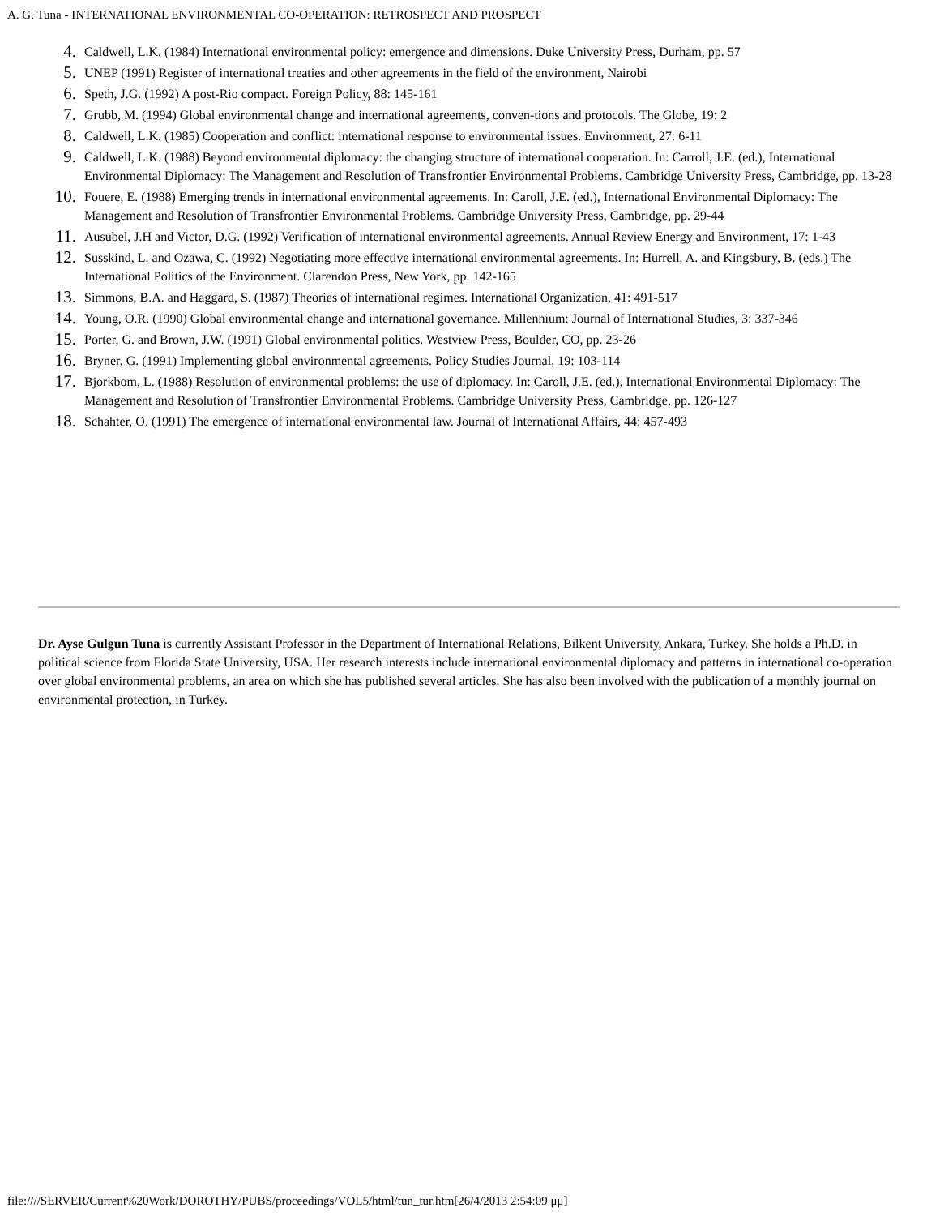A. G. Tuna - INTERNATIONAL ENVIRONMENTAL CO-OPERATION: RETROSPECT AND PROSPECT
4. Caldwell, L.K. (1984) International environmental policy: emergence and dimensions. Duke University Press, Durham, pp. 57
5. UNEP (1991) Register of international treaties and other agreements in the field of the environment, Nairobi
6. Speth, J.G. (1992) A post-Rio compact. Foreign Policy, 88: 145-161
7. Grubb, M. (1994) Global environmental change and international agreements, conven-tions and protocols. The Globe, 19: 2
8. Caldwell, L.K. (1985) Cooperation and conflict: international response to environmental issues. Environment, 27: 6-11
9. Caldwell, L.K. (1988) Beyond environmental diplomacy: the changing structure of international cooperation. In: Carroll, J.E. (ed.), International Environmental Diplomacy: The Management and Resolution of Transfrontier Environmental Problems. Cambridge University Press, Cambridge, pp. 13-28
10. Fouere, E. (1988) Emerging trends in international environmental agreements. In: Caroll, J.E. (ed.), International Environmental Diplomacy: The Management and Resolution of Transfrontier Environmental Problems. Cambridge University Press, Cambridge, pp. 29-44
11. Ausubel, J.H and Victor, D.G. (1992) Verification of international environmental agreements. Annual Review Energy and Environment, 17: 1-43
12. Susskind, L. and Ozawa, C. (1992) Negotiating more effective international environmental agreements. In: Hurrell, A. and Kingsbury, B. (eds.) The International Politics of the Environment. Clarendon Press, New York, pp. 142-165
13. Simmons, B.A. and Haggard, S. (1987) Theories of international regimes. International Organization, 41: 491-517
14. Young, O.R. (1990) Global environmental change and international governance. Millennium: Journal of International Studies, 3: 337-346
15. Porter, G. and Brown, J.W. (1991) Global environmental politics. Westview Press, Boulder, CO, pp. 23-26
16. Bryner, G. (1991) Implementing global environmental agreements. Policy Studies Journal, 19: 103-114
17. Bjorkbom, L. (1988) Resolution of environmental problems: the use of diplomacy. In: Caroll, J.E. (ed.), International Environmental Diplomacy: The Management and Resolution of Transfrontier Environmental Problems. Cambridge University Press, Cambridge, pp. 126-127
18. Schahter, O. (1991) The emergence of international environmental law. Journal of International Affairs, 44: 457-493
Dr. Ayse Gulgun Tuna is currently Assistant Professor in the Department of International Relations, Bilkent University, Ankara, Turkey. She holds a Ph.D. in political science from Florida State University, USA. Her research interests include international environmental diplomacy and patterns in international co-operation over global environmental problems, an area on which she has published several articles. She has also been involved with the publication of a monthly journal on environmental protection, in Turkey.
file:////SERVER/Current%20Work/DOROTHY/PUBS/proceedings/VOL5/html/tun_tur.htm[26/4/2013 2:54:09 μμ]